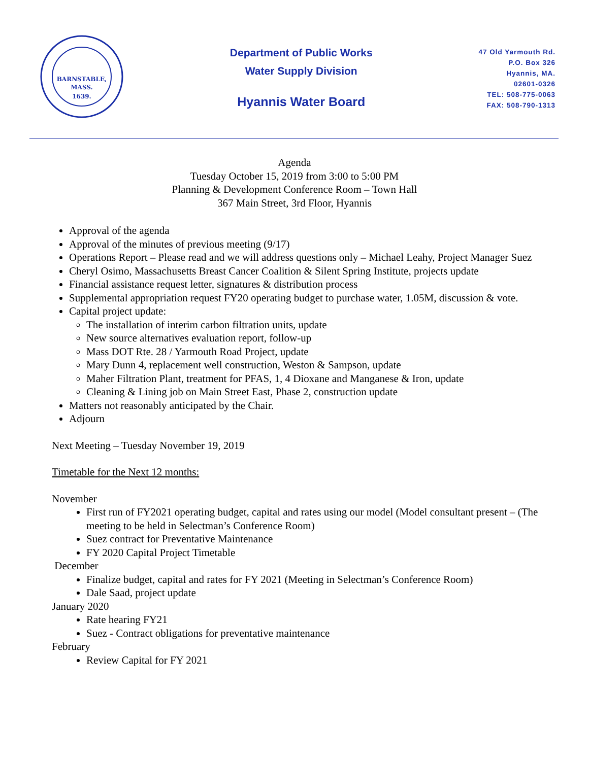BARNSTABLE,
MASS.
1639.
Department of Public Works
Water Supply Division
Hyannis Water Board
47 Old Yarmouth Rd.
P.O. Box 326
Hyannis, MA.
02601-0326
TEL: 508-775-0063
FAX: 508-790-1313
Agenda
Tuesday October 15, 2019 from 3:00 to 5:00 PM
Planning & Development Conference Room – Town Hall
367 Main Street, 3rd Floor, Hyannis
Approval of the agenda
Approval of the minutes of previous meeting (9/17)
Operations Report – Please read and we will address questions only – Michael Leahy, Project Manager Suez
Cheryl Osimo, Massachusetts Breast Cancer Coalition & Silent Spring Institute, projects update
Financial assistance request letter, signatures & distribution process
Supplemental appropriation request FY20 operating budget to purchase water, 1.05M, discussion & vote.
Capital project update:
The installation of interim carbon filtration units, update
New source alternatives evaluation report, follow-up
Mass DOT Rte. 28 / Yarmouth Road Project, update
Mary Dunn 4, replacement well construction, Weston & Sampson, update
Maher Filtration Plant, treatment for PFAS, 1, 4 Dioxane and Manganese & Iron, update
Cleaning & Lining job on Main Street East, Phase 2, construction update
Matters not reasonably anticipated by the Chair.
Adjourn
Next Meeting – Tuesday November 19, 2019
Timetable for the Next 12 months:
November
First run of FY2021 operating budget, capital and rates using our model (Model consultant present – (The meeting to be held in Selectman’s Conference Room)
Suez contract for Preventative Maintenance
FY 2020 Capital Project Timetable
December
Finalize budget, capital and rates for FY 2021 (Meeting in Selectman’s Conference Room)
Dale Saad, project update
January 2020
Rate hearing FY21
Suez - Contract obligations for preventative maintenance
February
Review Capital for FY 2021